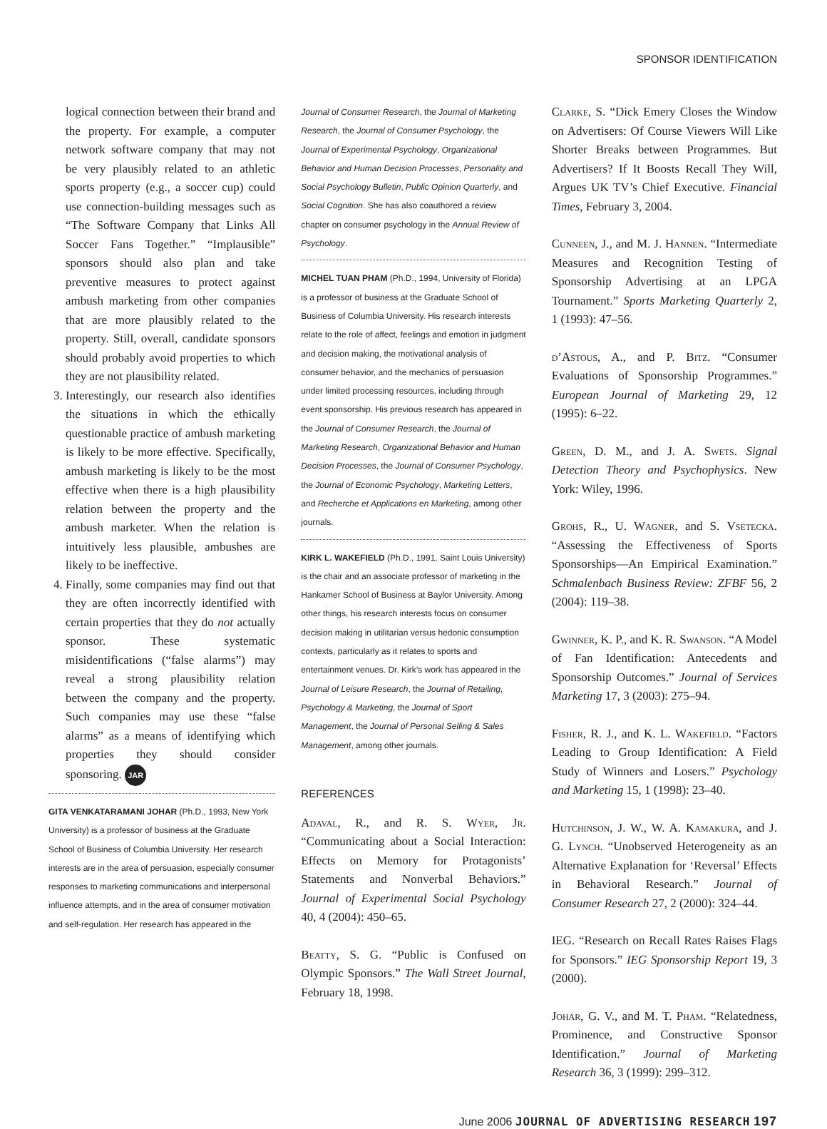SPONSOR IDENTIFICATION
logical connection between their brand and the property. For example, a computer network software company that may not be very plausibly related to an athletic sports property (e.g., a soccer cup) could use connection-building messages such as “The Software Company that Links All Soccer Fans Together.” “Implausible” sponsors should also plan and take preventive measures to protect against ambush marketing from other companies that are more plausibly related to the property. Still, overall, candidate sponsors should probably avoid properties to which they are not plausibility related.
3. Interestingly, our research also identifies the situations in which the ethically questionable practice of ambush marketing is likely to be more effective. Specifically, ambush marketing is likely to be the most effective when there is a high plausibility relation between the property and the ambush marketer. When the relation is intuitively less plausible, ambushes are likely to be ineffective.
4. Finally, some companies may find out that they are often incorrectly identified with certain properties that they do not actually sponsor. These systematic misidentifications (“false alarms”) may reveal a strong plausibility relation between the company and the property. Such companies may use these “false alarms” as a means of identifying which properties they should consider sponsoring. JAR
GITA VENKATARAMANI JOHAR (Ph.D., 1993, New York University) is a professor of business at the Graduate School of Business of Columbia University. Her research interests are in the area of persuasion, especially consumer responses to marketing communications and interpersonal influence attempts, and in the area of consumer motivation and self-regulation. Her research has appeared in the
Journal of Consumer Research, the Journal of Marketing Research, the Journal of Consumer Psychology, the Journal of Experimental Psychology, Organizational Behavior and Human Decision Processes, Personality and Social Psychology Bulletin, Public Opinion Quarterly, and Social Cognition. She has also coauthored a review chapter on consumer psychology in the Annual Review of Psychology.
MICHEL TUAN PHAM (Ph.D., 1994, University of Florida) is a professor of business at the Graduate School of Business of Columbia University. His research interests relate to the role of affect, feelings and emotion in judgment and decision making, the motivational analysis of consumer behavior, and the mechanics of persuasion under limited processing resources, including through event sponsorship. His previous research has appeared in the Journal of Consumer Research, the Journal of Marketing Research, Organizational Behavior and Human Decision Processes, the Journal of Consumer Psychology, the Journal of Economic Psychology, Marketing Letters, and Recherche et Applications en Marketing, among other journals.
KIRK L. WAKEFIELD (Ph.D., 1991, Saint Louis University) is the chair and an associate professor of marketing in the Hankamer School of Business at Baylor University. Among other things, his research interests focus on consumer decision making in utilitarian versus hedonic consumption contexts, particularly as it relates to sports and entertainment venues. Dr. Kirk’s work has appeared in the Journal of Leisure Research, the Journal of Retailing, Psychology & Marketing, the Journal of Sport Management, the Journal of Personal Selling & Sales Management, among other journals.
REFERENCES
Adaval, R., and R. S. Wyer, Jr. “Communicating about a Social Interaction: Effects on Memory for Protagonists’ Statements and Nonverbal Behaviors.” Journal of Experimental Social Psychology 40, 4 (2004): 450–65.
Beatty, S. G. “Public is Confused on Olympic Sponsors.” The Wall Street Journal, February 18, 1998.
Clarke, S. “Dick Emery Closes the Window on Advertisers: Of Course Viewers Will Like Shorter Breaks between Programmes. But Advertisers? If It Boosts Recall They Will, Argues UK TV’s Chief Executive. Financial Times, February 3, 2004.
Cunneen, J., and M. J. Hannen. “Intermediate Measures and Recognition Testing of Sponsorship Advertising at an LPGA Tournament.” Sports Marketing Quarterly 2, 1 (1993): 47–56.
d’Astous, A., and P. Bitz. “Consumer Evaluations of Sponsorship Programmes.” European Journal of Marketing 29, 12 (1995): 6–22.
Green, D. M., and J. A. Swets. Signal Detection Theory and Psychophysics. New York: Wiley, 1996.
Grohs, R., U. Wagner, and S. Vsetecka. “Assessing the Effectiveness of Sports Sponsorships—An Empirical Examination.” Schmalenbach Business Review: ZFBF 56, 2 (2004): 119–38.
Gwinner, K. P., and K. R. Swanson. “A Model of Fan Identification: Antecedents and Sponsorship Outcomes.” Journal of Services Marketing 17, 3 (2003): 275–94.
Fisher, R. J., and K. L. Wakefield. “Factors Leading to Group Identification: A Field Study of Winners and Losers.” Psychology and Marketing 15, 1 (1998): 23–40.
Hutchinson, J. W., W. A. Kamakura, and J. G. Lynch. “Unobserved Heterogeneity as an Alternative Explanation for ‘Reversal’ Effects in Behavioral Research.” Journal of Consumer Research 27, 2 (2000): 324–44.
IEG. “Research on Recall Rates Raises Flags for Sponsors.” IEG Sponsorship Report 19, 3 (2000).
Johar, G. V., and M. T. Pham. “Relatedness, Prominence, and Constructive Sponsor Identification.” Journal of Marketing Research 36, 3 (1999): 299–312.
June 2006 JOURNAL OF ADVERTISING RESEARCH 197